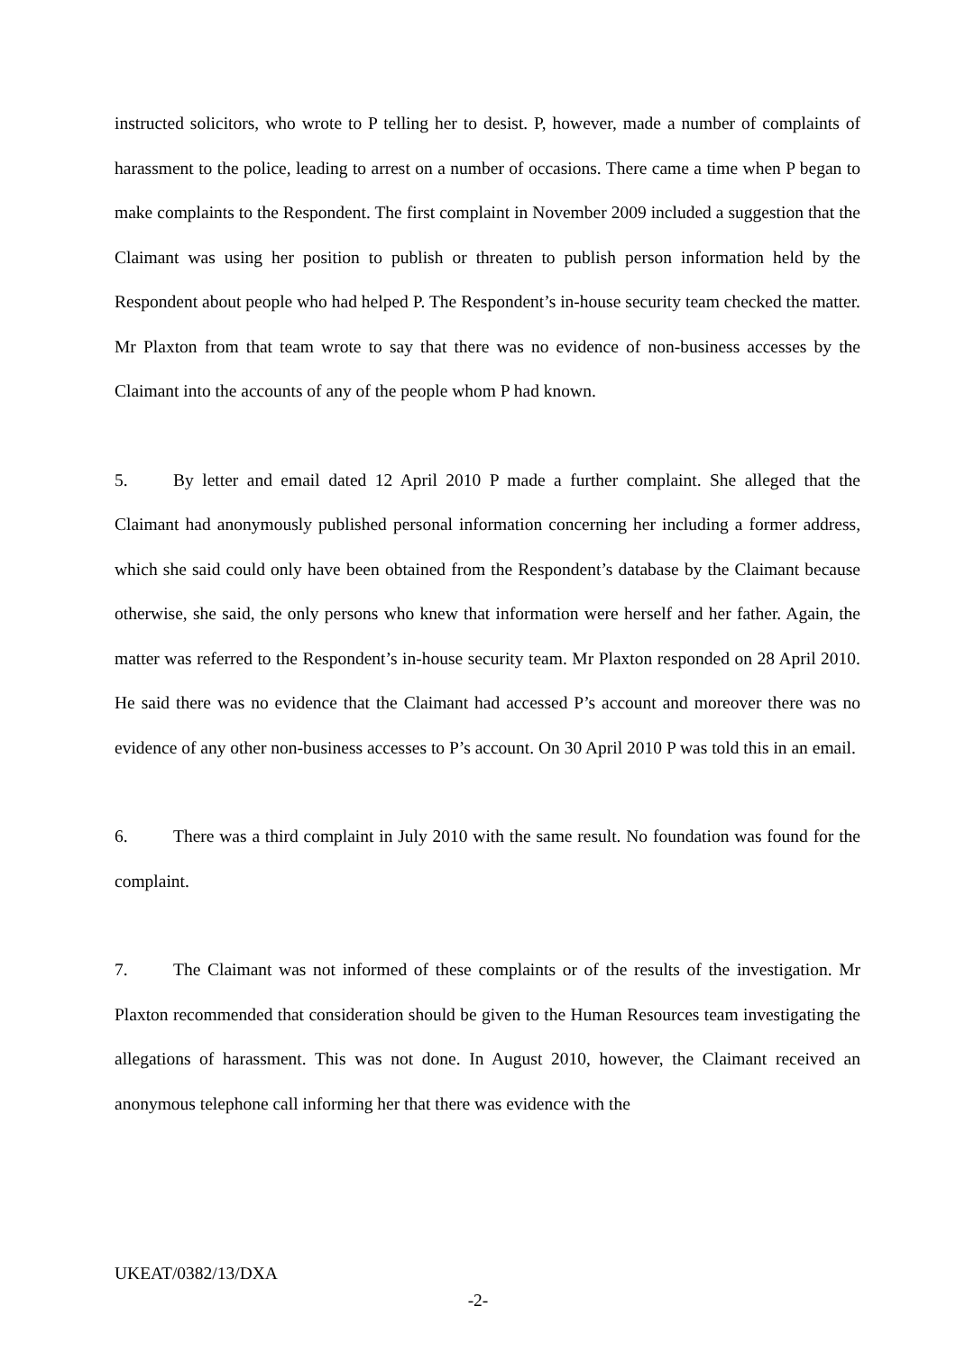instructed solicitors, who wrote to P telling her to desist. P, however, made a number of complaints of harassment to the police, leading to arrest on a number of occasions. There came a time when P began to make complaints to the Respondent. The first complaint in November 2009 included a suggestion that the Claimant was using her position to publish or threaten to publish person information held by the Respondent about people who had helped P. The Respondent’s in-house security team checked the matter. Mr Plaxton from that team wrote to say that there was no evidence of non-business accesses by the Claimant into the accounts of any of the people whom P had known.
5. By letter and email dated 12 April 2010 P made a further complaint. She alleged that the Claimant had anonymously published personal information concerning her including a former address, which she said could only have been obtained from the Respondent’s database by the Claimant because otherwise, she said, the only persons who knew that information were herself and her father. Again, the matter was referred to the Respondent’s in-house security team. Mr Plaxton responded on 28 April 2010. He said there was no evidence that the Claimant had accessed P’s account and moreover there was no evidence of any other non-business accesses to P’s account. On 30 April 2010 P was told this in an email.
6. There was a third complaint in July 2010 with the same result. No foundation was found for the complaint.
7. The Claimant was not informed of these complaints or of the results of the investigation. Mr Plaxton recommended that consideration should be given to the Human Resources team investigating the allegations of harassment. This was not done. In August 2010, however, the Claimant received an anonymous telephone call informing her that there was evidence with the
UKEAT/0382/13/DXA
-2-